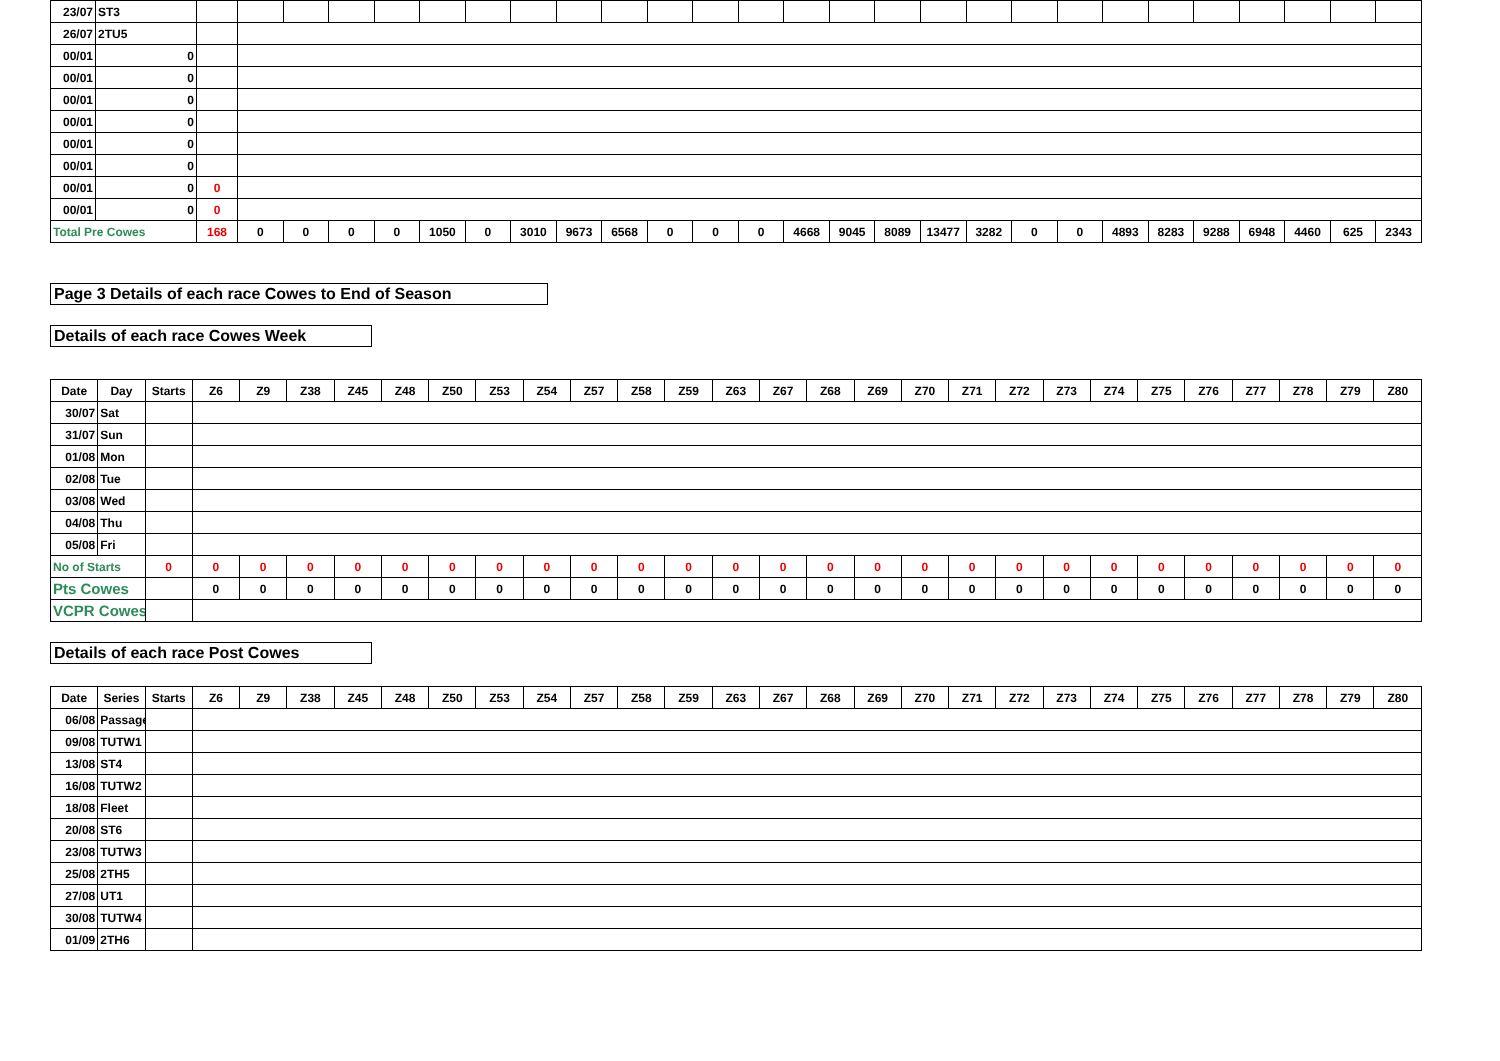| 23/07 | ST3 | | | | | | | | | | | | | | | | | | | | | | | | | | | |
| 26/07 | 2TU5 | | | | | | | | | | | | | | | | | | | | | | | | | | | |
| 00/01 | 0 | | | | | | | | | | | | | | | | | | | | | | | | | | | |
| 00/01 | 0 | | | | | | | | | | | | | | | | | | | | | | | | | | | |
| 00/01 | 0 | | | | | | | | | | | | | | | | | | | | | | | | | | | |
| 00/01 | 0 | | | | | | | | | | | | | | | | | | | | | | | | | | | |
| 00/01 | 0 | | | | | | | | | | | | | | | | | | | | | | | | | | | |
| 00/01 | 0 | | | | | | | | | | | | | | | | | | | | | | | | | | | |
| 00/01 | 0 | 0 | | | | | | | | | | | | | | | | | | | | | | | | | | |
| 00/01 | 0 | 0 | | | | | | | | | | | | | | | | | | | | | | | | | | |
| Total Pre Cowes | | 168 | 0 | 0 | 0 | 0 | 1050 | 0 | 3010 | 9673 | 6568 | 0 | 0 | 0 | 4668 | 9045 | 8089 | 13477 | 3282 | 0 | 0 | 4893 | 8283 | 9288 | 6948 | 4460 | 625 | 2343 |
Page 3 Details of each race Cowes to End of Season Details of each race Cowes Week
| Date | Day | Starts | Z6 | Z9 | Z38 | Z45 | Z48 | Z50 | Z53 | Z54 | Z57 | Z58 | Z59 | Z63 | Z67 | Z68 | Z69 | Z70 | Z71 | Z72 | Z73 | Z74 | Z75 | Z76 | Z77 | Z78 | Z79 | Z80 |
| --- | --- | --- | --- | --- | --- | --- | --- | --- | --- | --- | --- | --- | --- | --- | --- | --- | --- | --- | --- | --- | --- | --- | --- | --- | --- | --- | --- | --- |
| 30/07 | Sat | | | | | | | | | | | | | | | | | | | | | | | | | | | |
| 31/07 | Sun | | | | | | | | | | | | | | | | | | | | | | | | | | | |
| 01/08 | Mon | | | | | | | | | | | | | | | | | | | | | | | | | | | |
| 02/08 | Tue | | | | | | | | | | | | | | | | | | | | | | | | | | | |
| 03/08 | Wed | | | | | | | | | | | | | | | | | | | | | | | | | | | |
| 04/08 | Thu | | | | | | | | | | | | | | | | | | | | | | | | | | | |
| 05/08 | Fri | | | | | | | | | | | | | | | | | | | | | | | | | | | |
| No of Starts | | 0 | 0 | 0 | 0 | 0 | 0 | 0 | 0 | 0 | 0 | 0 | 0 | 0 | 0 | 0 | 0 | 0 | 0 | 0 | 0 | 0 | 0 | 0 | 0 | 0 | 0 | 0 |
| Pts Cowes | | | 0 | 0 | 0 | 0 | 0 | 0 | 0 | 0 | 0 | 0 | 0 | 0 | 0 | 0 | 0 | 0 | 0 | 0 | 0 | 0 | 0 | 0 | 0 | 0 | 0 | 0 |
| VCPR Cowes | | | | | | | | | | | | | | | | | | | | | | | | | | | | |
Details of each race Post Cowes
| Date | Series | Starts | Z6 | Z9 | Z38 | Z45 | Z48 | Z50 | Z53 | Z54 | Z57 | Z58 | Z59 | Z63 | Z67 | Z68 | Z69 | Z70 | Z71 | Z72 | Z73 | Z74 | Z75 | Z76 | Z77 | Z78 | Z79 | Z80 |
| --- | --- | --- | --- | --- | --- | --- | --- | --- | --- | --- | --- | --- | --- | --- | --- | --- | --- | --- | --- | --- | --- | --- | --- | --- | --- | --- | --- | --- |
| 06/08 | Passage | | | | | | | | | | | | | | | | | | | | | | | | | | | |
| 09/08 | TUTW1 | | | | | | | | | | | | | | | | | | | | | | | | | | | |
| 13/08 | ST4 | | | | | | | | | | | | | | | | | | | | | | | | | | | |
| 16/08 | TUTW2 | | | | | | | | | | | | | | | | | | | | | | | | | | | |
| 18/08 | Fleet | | | | | | | | | | | | | | | | | | | | | | | | | | | |
| 20/08 | ST6 | | | | | | | | | | | | | | | | | | | | | | | | | | | |
| 23/08 | TUTW3 | | | | | | | | | | | | | | | | | | | | | | | | | | | |
| 25/08 | 2TH5 | | | | | | | | | | | | | | | | | | | | | | | | | | | |
| 27/08 | UT1 | | | | | | | | | | | | | | | | | | | | | | | | | | | |
| 30/08 | TUTW4 | | | | | | | | | | | | | | | | | | | | | | | | | | | |
| 01/09 | 2TH6 | | | | | | | | | | | | | | | | | | | | | | | | | | | |